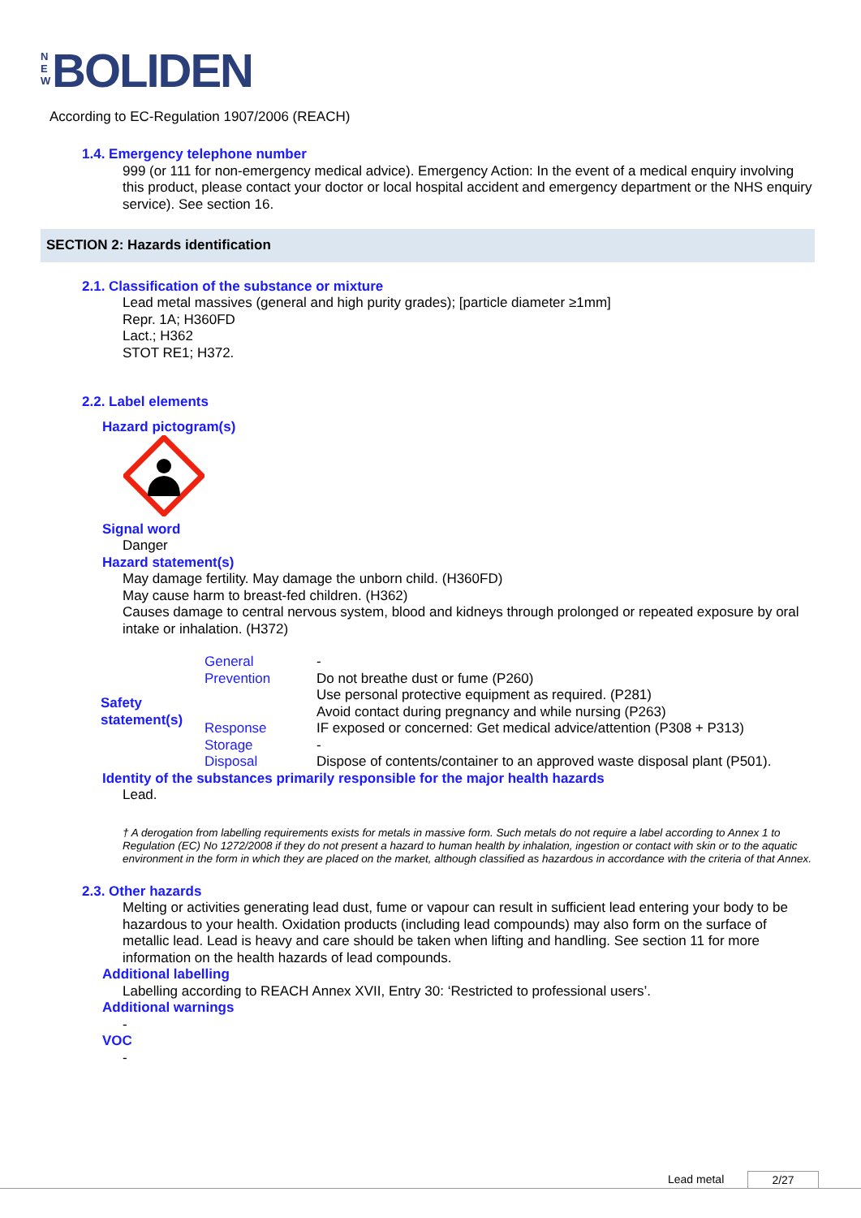N E W BOLIDEN
According to EC-Regulation 1907/2006 (REACH)
1.4. Emergency telephone number
999 (or 111 for non-emergency medical advice). Emergency Action: In the event of a medical enquiry involving this product, please contact your doctor or local hospital accident and emergency department or the NHS enquiry service). See section 16.
SECTION 2: Hazards identification
2.1. Classification of the substance or mixture
Lead metal massives (general and high purity grades); [particle diameter ≥1mm]
Repr. 1A; H360FD
Lact.; H362
STOT RE1; H372.
2.2. Label elements
Hazard pictogram(s)
Signal word
Danger
Hazard statement(s)
May damage fertility. May damage the unborn child. (H360FD)
May cause harm to breast-fed children. (H362)
Causes damage to central nervous system, blood and kidneys through prolonged or repeated exposure by oral intake or inhalation. (H372)
| Safety statement(s) | General | - |
| | Prevention | Do not breathe dust or fume (P260) Use personal protective equipment as required. (P281) Avoid contact during pregnancy and while nursing (P263) |
| | Response | IF exposed or concerned: Get medical advice/attention (P308 + P313) |
| | Storage | - |
| | Disposal | Dispose of contents/container to an approved waste disposal plant (P501). |
Identity of the substances primarily responsible for the major health hazards
Lead.
† A derogation from labelling requirements exists for metals in massive form. Such metals do not require a label according to Annex 1 to Regulation (EC) No 1272/2008 if they do not present a hazard to human health by inhalation, ingestion or contact with skin or to the aquatic environment in the form in which they are placed on the market, although classified as hazardous in accordance with the criteria of that Annex.
2.3. Other hazards
Melting or activities generating lead dust, fume or vapour can result in sufficient lead entering your body to be hazardous to your health. Oxidation products (including lead compounds) may also form on the surface of metallic lead. Lead is heavy and care should be taken when lifting and handling. See section 11 for more information on the health hazards of lead compounds.
Additional labelling
Labelling according to REACH Annex XVII, Entry 30: ‘Restricted to professional users’.
Additional warnings
-
VOC
-
Lead metal 2/27